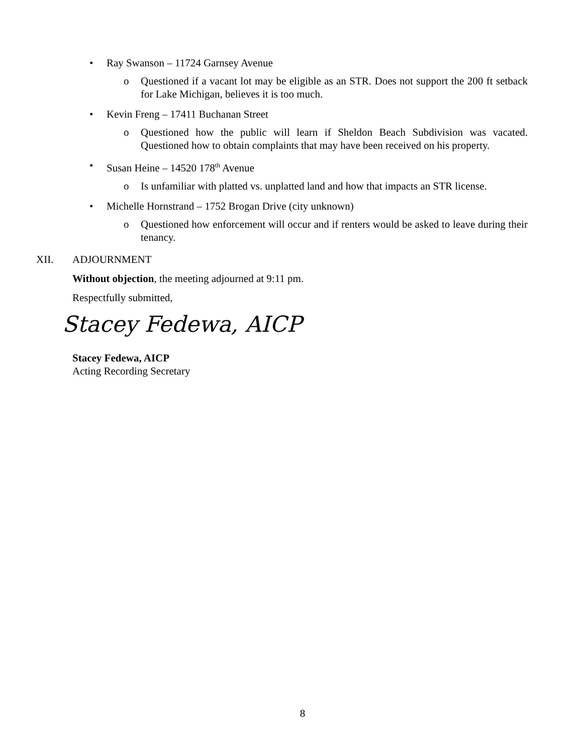• Ray Swanson – 11724 Garnsey Avenue
o Questioned if a vacant lot may be eligible as an STR. Does not support the 200 ft setback for Lake Michigan, believes it is too much.
• Kevin Freng – 17411 Buchanan Street
o Questioned how the public will learn if Sheldon Beach Subdivision was vacated. Questioned how to obtain complaints that may have been received on his property.
• Susan Heine – 14520 178<sup>th</sup> Avenue
o Is unfamiliar with platted vs. unplatted land and how that impacts an STR license.
• Michelle Hornstrand – 1752 Brogan Drive (city unknown)
o Questioned how enforcement will occur and if renters would be asked to leave during their tenancy.
XII. ADJOURNMENT
Without objection, the meeting adjourned at 9:11 pm.
Respectfully submitted,
Stacey Fedewa, AICP
Stacey Fedewa, AICP
Acting Recording Secretary
8